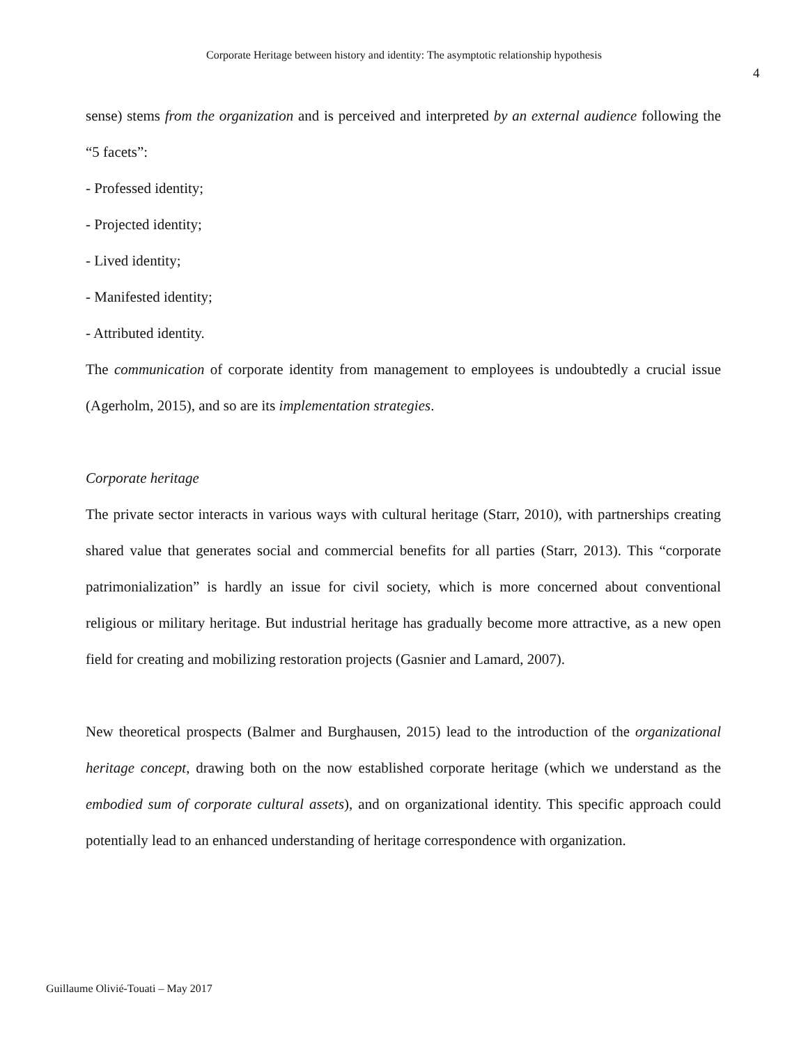Corporate Heritage between history and identity: The asymptotic relationship hypothesis
4
sense) stems from the organization and is perceived and interpreted by an external audience following the “5 facets”:
- Professed identity;
- Projected identity;
- Lived identity;
- Manifested identity;
- Attributed identity.
The communication of corporate identity from management to employees is undoubtedly a crucial issue (Agerholm, 2015), and so are its implementation strategies.
Corporate heritage
The private sector interacts in various ways with cultural heritage (Starr, 2010), with partnerships creating shared value that generates social and commercial benefits for all parties (Starr, 2013). This “corporate patrimonialization” is hardly an issue for civil society, which is more concerned about conventional religious or military heritage. But industrial heritage has gradually become more attractive, as a new open field for creating and mobilizing restoration projects (Gasnier and Lamard, 2007).
New theoretical prospects (Balmer and Burghausen, 2015) lead to the introduction of the organizational heritage concept, drawing both on the now established corporate heritage (which we understand as the embodied sum of corporate cultural assets), and on organizational identity. This specific approach could potentially lead to an enhanced understanding of heritage correspondence with organization.
Guillaume Olivié-Touati – May 2017